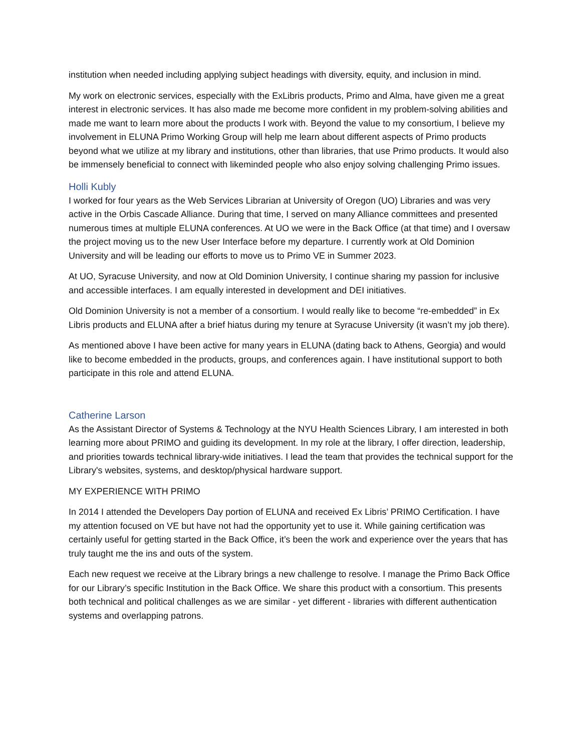institution when needed including applying subject headings with diversity, equity, and inclusion in mind.
My work on electronic services, especially with the ExLibris products, Primo and Alma, have given me a great interest in electronic services. It has also made me become more confident in my problem-solving abilities and made me want to learn more about the products I work with. Beyond the value to my consortium, I believe my involvement in ELUNA Primo Working Group will help me learn about different aspects of Primo products beyond what we utilize at my library and institutions, other than libraries, that use Primo products. It would also be immensely beneficial to connect with likeminded people who also enjoy solving challenging Primo issues.
Holli Kubly
I worked for four years as the Web Services Librarian at University of Oregon (UO) Libraries and was very active in the Orbis Cascade Alliance. During that time, I served on many Alliance committees and presented numerous times at multiple ELUNA conferences. At UO we were in the Back Office (at that time) and I oversaw the project moving us to the new User Interface before my departure. I currently work at Old Dominion University and will be leading our efforts to move us to Primo VE in Summer 2023.
At UO, Syracuse University, and now at Old Dominion University, I continue sharing my passion for inclusive and accessible interfaces. I am equally interested in development and DEI initiatives.
Old Dominion University is not a member of a consortium. I would really like to become “re-embedded” in Ex Libris products and ELUNA after a brief hiatus during my tenure at Syracuse University (it wasn’t my job there).
As mentioned above I have been active for many years in ELUNA (dating back to Athens, Georgia) and would like to become embedded in the products, groups, and conferences again. I have institutional support to both participate in this role and attend ELUNA.
Catherine Larson
As the Assistant Director of Systems & Technology at the NYU Health Sciences Library, I am interested in both learning more about PRIMO and guiding its development. In my role at the library, I offer direction, leadership, and priorities towards technical library-wide initiatives. I lead the team that provides the technical support for the Library's websites, systems, and desktop/physical hardware support.
MY EXPERIENCE WITH PRIMO
In 2014 I attended the Developers Day portion of ELUNA and received Ex Libris’ PRIMO Certification. I have my attention focused on VE but have not had the opportunity yet to use it. While gaining certification was certainly useful for getting started in the Back Office, it’s been the work and experience over the years that has truly taught me the ins and outs of the system.
Each new request we receive at the Library brings a new challenge to resolve. I manage the Primo Back Office for our Library’s specific Institution in the Back Office. We share this product with a consortium. This presents both technical and political challenges as we are similar - yet different - libraries with different authentication systems and overlapping patrons.